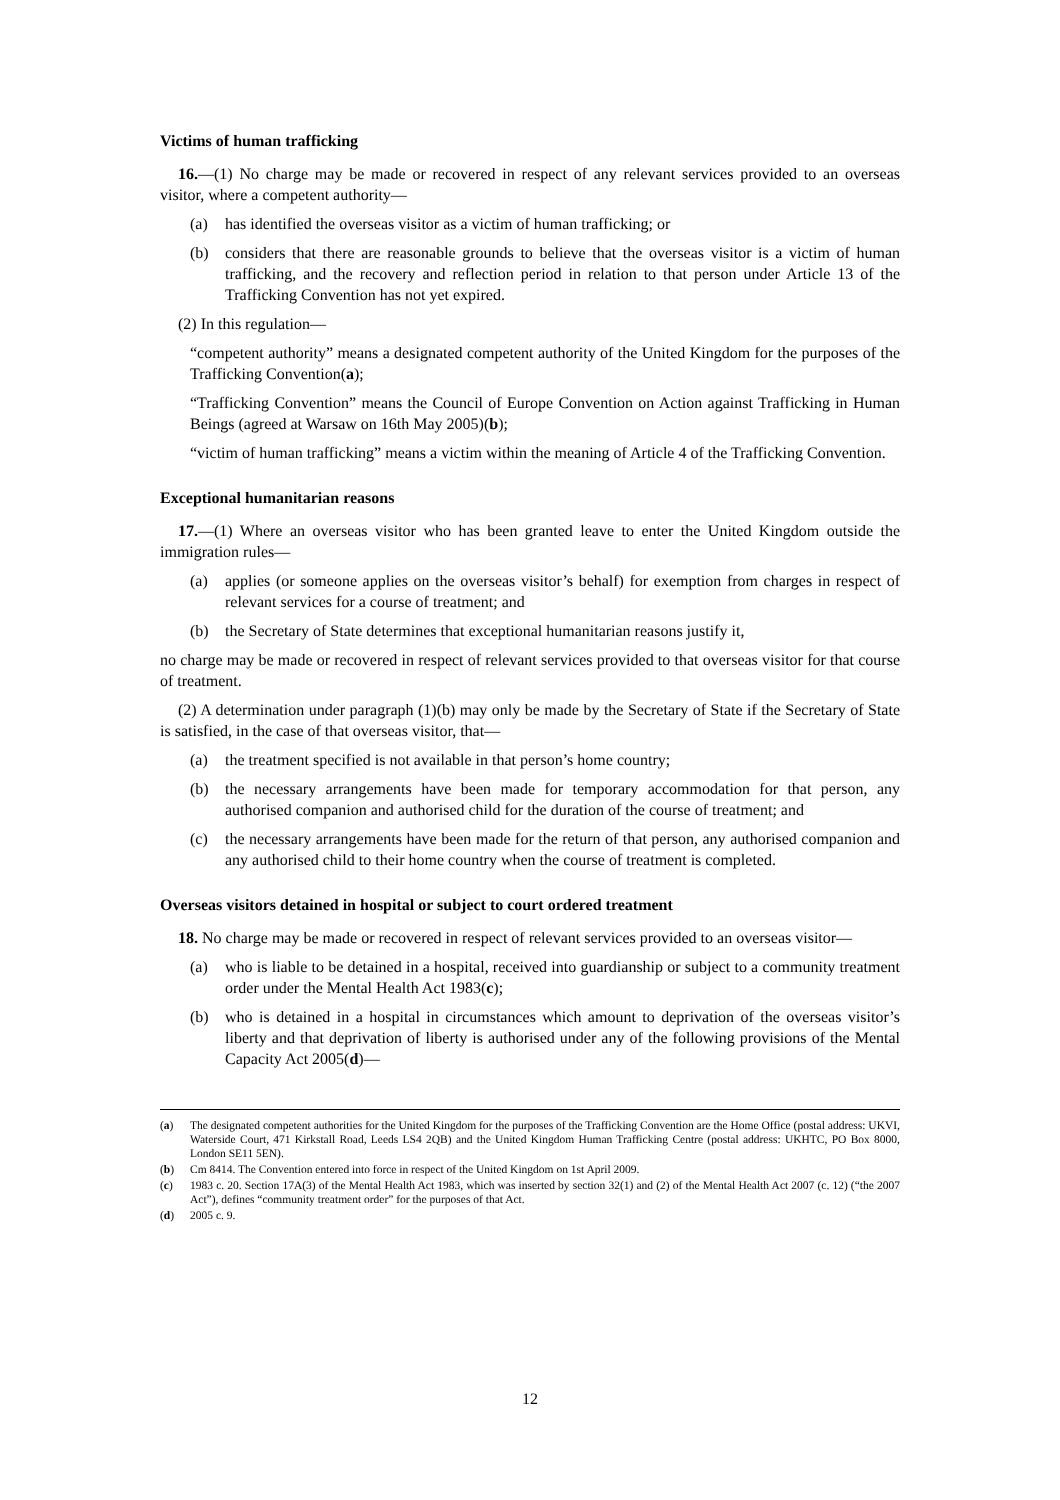Victims of human trafficking
16.—(1) No charge may be made or recovered in respect of any relevant services provided to an overseas visitor, where a competent authority—
(a) has identified the overseas visitor as a victim of human trafficking; or
(b) considers that there are reasonable grounds to believe that the overseas visitor is a victim of human trafficking, and the recovery and reflection period in relation to that person under Article 13 of the Trafficking Convention has not yet expired.
(2) In this regulation—
“competent authority” means a designated competent authority of the United Kingdom for the purposes of the Trafficking Convention(a);
“Trafficking Convention” means the Council of Europe Convention on Action against Trafficking in Human Beings (agreed at Warsaw on 16th May 2005)(b);
“victim of human trafficking” means a victim within the meaning of Article 4 of the Trafficking Convention.
Exceptional humanitarian reasons
17.—(1) Where an overseas visitor who has been granted leave to enter the United Kingdom outside the immigration rules—
(a) applies (or someone applies on the overseas visitor’s behalf) for exemption from charges in respect of relevant services for a course of treatment; and
(b) the Secretary of State determines that exceptional humanitarian reasons justify it,
no charge may be made or recovered in respect of relevant services provided to that overseas visitor for that course of treatment.
(2) A determination under paragraph (1)(b) may only be made by the Secretary of State if the Secretary of State is satisfied, in the case of that overseas visitor, that—
(a) the treatment specified is not available in that person’s home country;
(b) the necessary arrangements have been made for temporary accommodation for that person, any authorised companion and authorised child for the duration of the course of treatment; and
(c) the necessary arrangements have been made for the return of that person, any authorised companion and any authorised child to their home country when the course of treatment is completed.
Overseas visitors detained in hospital or subject to court ordered treatment
18. No charge may be made or recovered in respect of relevant services provided to an overseas visitor—
(a) who is liable to be detained in a hospital, received into guardianship or subject to a community treatment order under the Mental Health Act 1983(c);
(b) who is detained in a hospital in circumstances which amount to deprivation of the overseas visitor’s liberty and that deprivation of liberty is authorised under any of the following provisions of the Mental Capacity Act 2005(d)—
(a) The designated competent authorities for the United Kingdom for the purposes of the Trafficking Convention are the Home Office (postal address: UKVI, Waterside Court, 471 Kirkstall Road, Leeds LS4 2QB) and the United Kingdom Human Trafficking Centre (postal address: UKHTC, PO Box 8000, London SE11 5EN).
(b) Cm 8414. The Convention entered into force in respect of the United Kingdom on 1st April 2009.
(c) 1983 c. 20. Section 17A(3) of the Mental Health Act 1983, which was inserted by section 32(1) and (2) of the Mental Health Act 2007 (c. 12) (“the 2007 Act”), defines “community treatment order” for the purposes of that Act.
(d) 2005 c. 9.
12